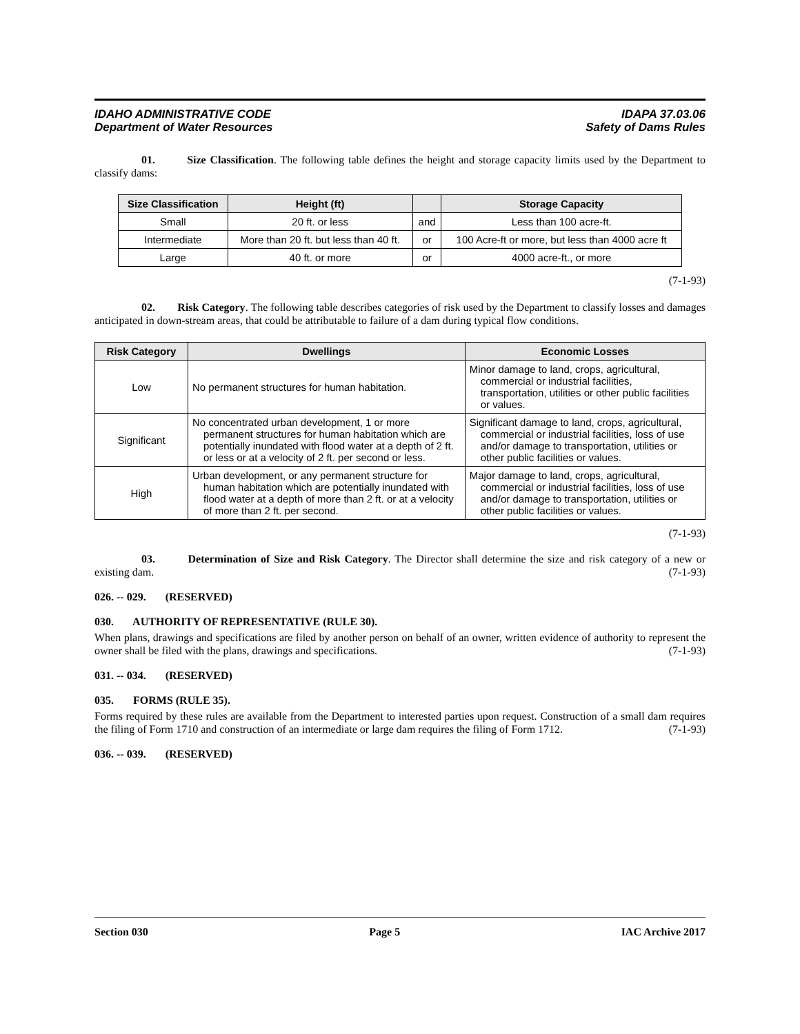IDAHO ADMINISTRATIVE CODE
Department of Water Resources
IDAPA 37.03.06
Safety of Dams Rules
01. Size Classification. The following table defines the height and storage capacity limits used by the Department to classify dams:
| Size Classification | Height (ft) | | Storage Capacity |
| --- | --- | --- | --- |
| Small | 20 ft. or less | and | Less than 100 acre-ft. |
| Intermediate | More than 20 ft. but less than 40 ft. | or | 100 Acre-ft or more, but less than 4000 acre ft |
| Large | 40 ft. or more | or | 4000 acre-ft., or more |
(7-1-93)
02. Risk Category. The following table describes categories of risk used by the Department to classify losses and damages anticipated in down-stream areas, that could be attributable to failure of a dam during typical flow conditions.
| Risk Category | Dwellings | Economic Losses |
| --- | --- | --- |
| Low | No permanent structures for human habitation. | Minor damage to land, crops, agricultural, commercial or industrial facilities, transportation, utilities or other public facilities or values. |
| Significant | No concentrated urban development, 1 or more permanent structures for human habitation which are potentially inundated with flood water at a depth of 2 ft. or less or at a velocity of 2 ft. per second or less. | Significant damage to land, crops, agricultural, commercial or industrial facilities, loss of use and/or damage to transportation, utilities or other public facilities or values. |
| High | Urban development, or any permanent structure for human habitation which are potentially inundated with flood water at a depth of more than 2 ft. or at a velocity of more than 2 ft. per second. | Major damage to land, crops, agricultural, commercial or industrial facilities, loss of use and/or damage to transportation, utilities or other public facilities or values. |
(7-1-93)
03. Determination of Size and Risk Category. The Director shall determine the size and risk category of a new or existing dam. (7-1-93)
026. -- 029. (RESERVED)
030. AUTHORITY OF REPRESENTATIVE (RULE 30).
When plans, drawings and specifications are filed by another person on behalf of an owner, written evidence of authority to represent the owner shall be filed with the plans, drawings and specifications. (7-1-93)
031. -- 034. (RESERVED)
035. FORMS (RULE 35).
Forms required by these rules are available from the Department to interested parties upon request. Construction of a small dam requires the filing of Form 1710 and construction of an intermediate or large dam requires the filing of Form 1712. (7-1-93)
036. -- 039. (RESERVED)
Section 030 Page 5 IAC Archive 2017